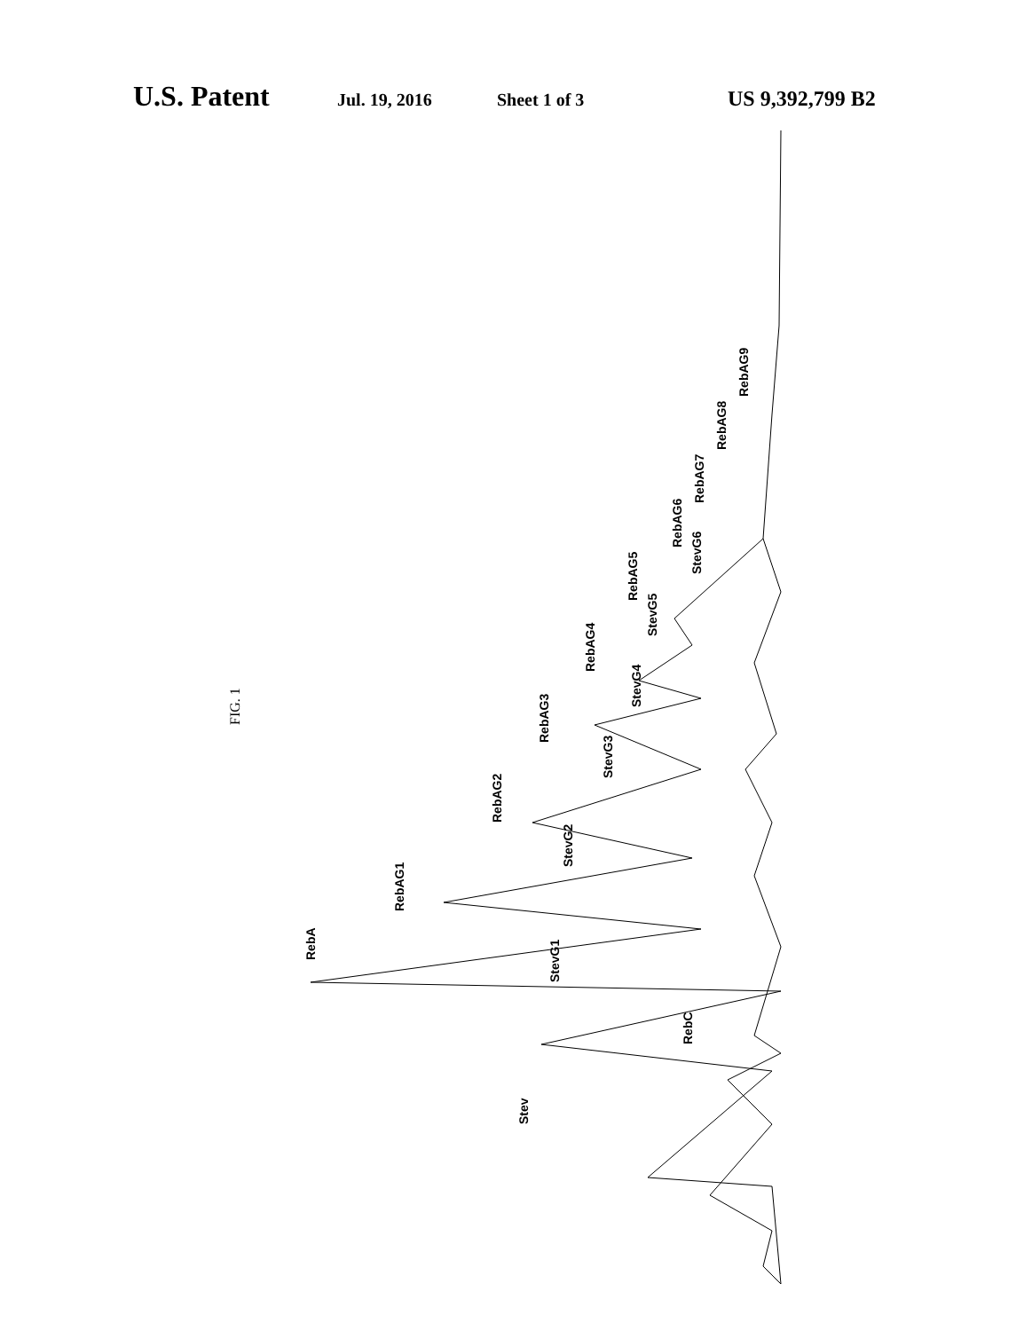U.S. Patent Jul. 19, 2016 Sheet 1 of 3 US 9,392,799 B2
FIG. 1
RebA
RebAG1
StevG1
StevG2
RebAG2
StevG3
RebAG3
StevG4
RebAG4
StevG5
RebAG5
StevG6
RebAG6
RebAG7
RebAG8
RebAG9
RebC
Stev